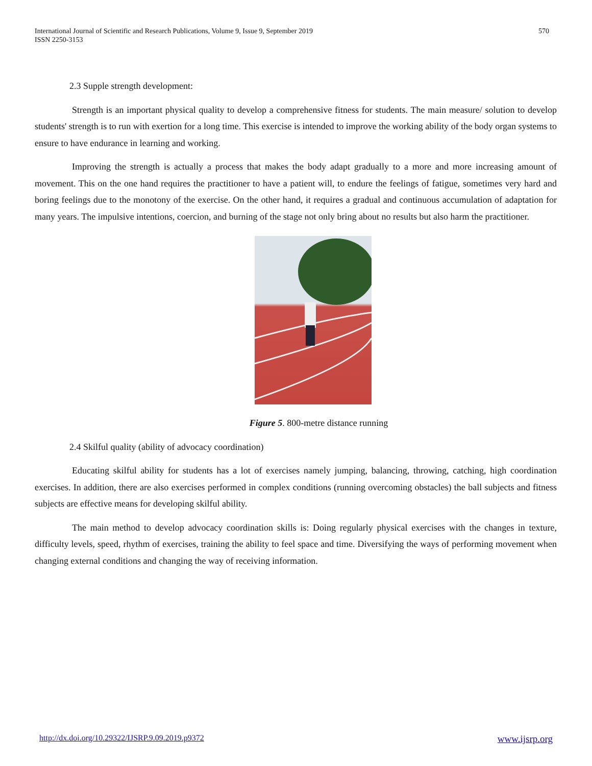International Journal of Scientific and Research Publications, Volume 9, Issue 9, September 2019
ISSN 2250-3153
570
2.3 Supple strength development:
Strength is an important physical quality to develop a comprehensive fitness for students. The main measure/ solution to develop students' strength is to run with exertion for a long time. This exercise is intended to improve the working ability of the body organ systems to ensure to have endurance in learning and working.
Improving the strength is actually a process that makes the body adapt gradually to a more and more increasing amount of movement. This on the one hand requires the practitioner to have a patient will, to endure the feelings of fatigue, sometimes very hard and boring feelings due to the monotony of the exercise. On the other hand, it requires a gradual and continuous accumulation of adaptation for many years. The impulsive intentions, coercion, and burning of the stage not only bring about no results but also harm the practitioner.
Figure 5. 800-metre distance running
2.4 Skilful quality (ability of advocacy coordination)
Educating skilful ability for students has a lot of exercises namely jumping, balancing, throwing, catching, high coordination exercises. In addition, there are also exercises performed in complex conditions (running overcoming obstacles) the ball subjects and fitness subjects are effective means for developing skilful ability.
The main method to develop advocacy coordination skills is: Doing regularly physical exercises with the changes in texture, difficulty levels, speed, rhythm of exercises, training the ability to feel space and time. Diversifying the ways of performing movement when changing external conditions and changing the way of receiving information.
http://dx.doi.org/10.29322/IJSRP.9.09.2019.p9372 www.ijsrp.org